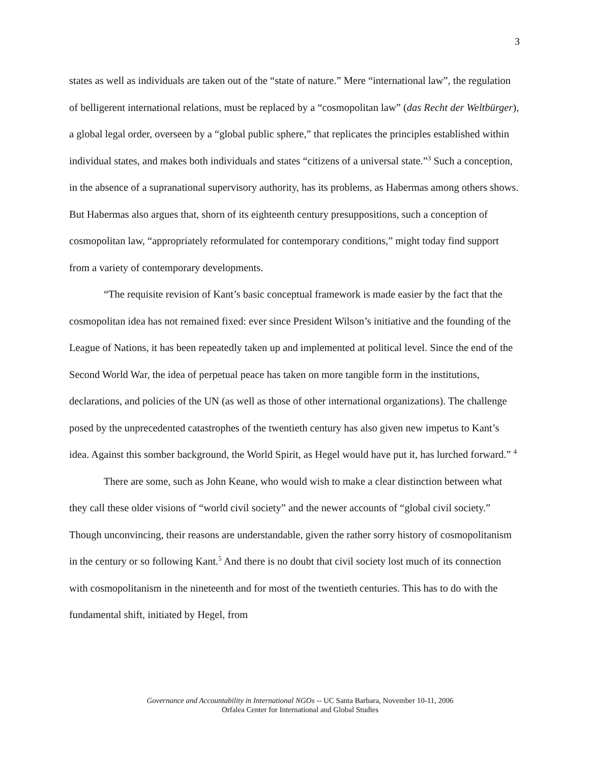3
states as well as individuals are taken out of the “state of nature.” Mere “international law”, the regulation of belligerent international relations, must be replaced by a “cosmopolitan law” (das Recht der Weltbürger), a global legal order, overseen by a “global public sphere,” that replicates the principles established within individual states, and makes both individuals and states “citizens of a universal state.”<sup>3</sup> Such a conception, in the absence of a supranational supervisory authority, has its problems, as Habermas among others shows. But Habermas also argues that, shorn of its eighteenth century presuppositions, such a conception of cosmopolitan law, “appropriately reformulated for contemporary conditions,” might today find support from a variety of contemporary developments.
“The requisite revision of Kant’s basic conceptual framework is made easier by the fact that the cosmopolitan idea has not remained fixed: ever since President Wilson’s initiative and the founding of the League of Nations, it has been repeatedly taken up and implemented at political level. Since the end of the Second World War, the idea of perpetual peace has taken on more tangible form in the institutions, declarations, and policies of the UN (as well as those of other international organizations). The challenge posed by the unprecedented catastrophes of the twentieth century has also given new impetus to Kant’s idea. Against this somber background, the World Spirit, as Hegel would have put it, has lurched forward.” <sup>4</sup>
There are some, such as John Keane, who would wish to make a clear distinction between what they call these older visions of “world civil society” and the newer accounts of “global civil society.” Though unconvincing, their reasons are understandable, given the rather sorry history of cosmopolitanism in the century or so following Kant.<sup>5</sup> And there is no doubt that civil society lost much of its connection with cosmopolitanism in the nineteenth and for most of the twentieth centuries. This has to do with the fundamental shift, initiated by Hegel, from
Governance and Accountability in International NGOs -- UC Santa Barbara, November 10-11, 2006
Orfalea Center for International and Global Studies